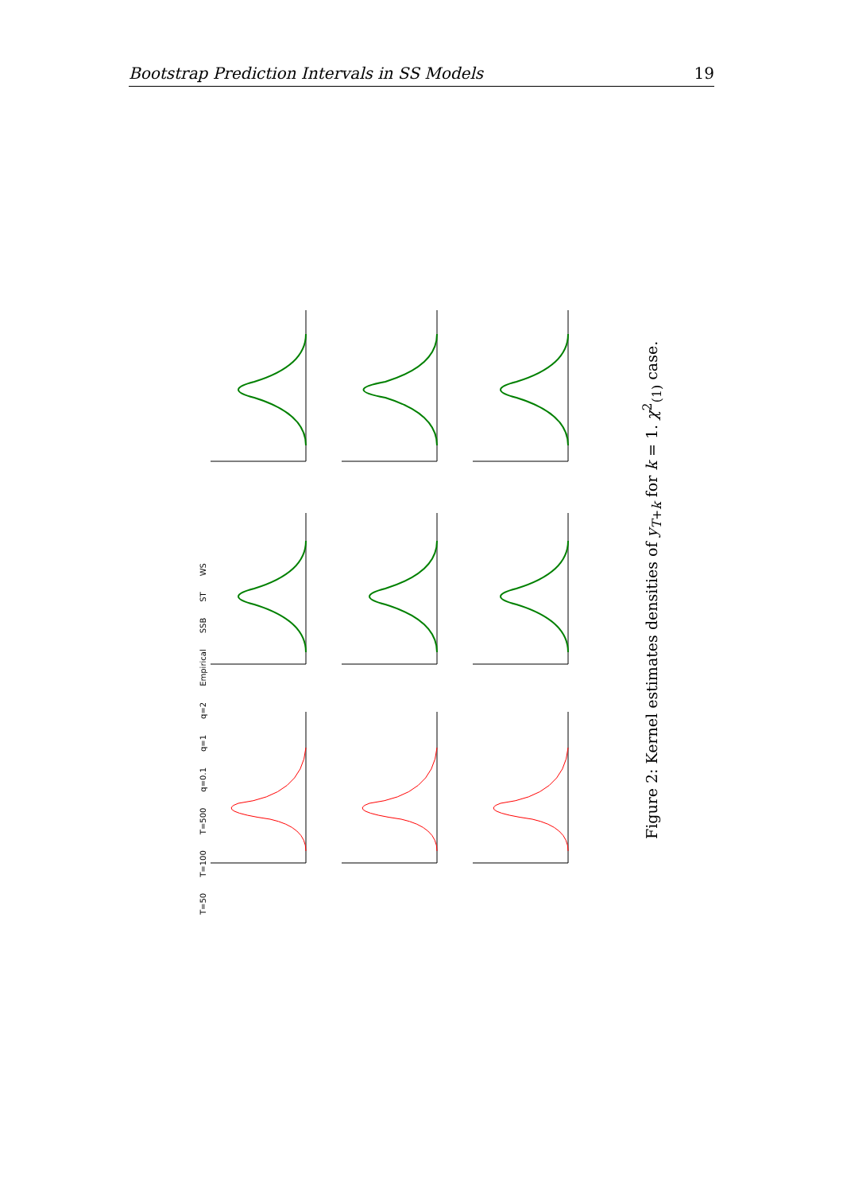Bootstrap Prediction Intervals in SS Models 19
T=50 T=100 T=500 q=0.1 q=1 q=2 Empirical SSB ST WS
Figure 2: Kernel estimates densities of y<sub>T+k</sub> for k = 1. χ<sup>2</sup><sub>(1)</sub> case.